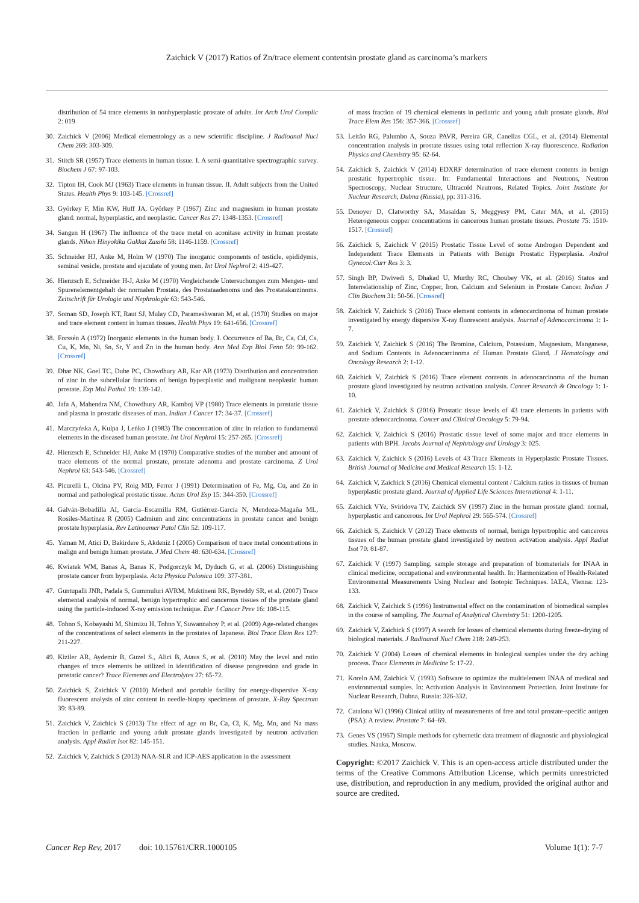Zaichick V (2017) Ratios of Zn/trace element contentsin prostate gland as carcinoma’s markers
distribution of 54 trace elements in nonhyperplastic prostate of adults. Int Arch Urol Complic 2: 019
30.
Zaichick V (2006) Medical elementology as a new scientific discipline. J Radioanal Nucl Chem 269: 303-309.
31.
Stitch SR (1957) Trace elements in human tissue. I. A semi-quantitative spectrographic survey. Biochem J 67: 97-103.
32.
Tipton IH, Cook MJ (1963) Trace elements in human tissue. II. Adult subjects from the United States. Health Phys 9: 103-145. [Crossref]
33.
Györkey F, Min KW, Huff JA, Györkey P (1967) Zinc and magnesium in human prostate gland: normal, hyperplastic, and neoplastic. Cancer Res 27: 1348-1353. [Crossref]
34.
Sangen H (1967) The influence of the trace metal on aconitase activity in human prostate glands. Nihon Hinyokika Gakkai Zasshi 58: 1146-1159. [Crossref]
35.
Schneider HJ, Anke M, Holm W (1970) The inorganic components of testicle, epididymis, seminal vesicle, prostate and ejaculate of young men. Int Urol Nephrol 2: 419-427.
36.
Hienzsch E, Schneider H-J, Anke M (1970) Vergleichende Untersuchungen zum Mengen- und Spurenelementgehalt der normalen Prostata, des Prostataadenoms und des Prostatakarzinoms. Zeitschrift für Urologie und Nephrologie 63: 543-546.
37.
Soman SD, Joseph KT, Raut SJ, Mulay CD, Parameshwaran M, et al. (1970) Studies on major and trace element content in human tissues. Health Phys 19: 641-656. [Crossref]
38.
Forssén A (1972) Inorganic elements in the human body. I. Occurrence of Ba, Br, Ca, Cd, Cs, Cu, K, Mn, Ni, Sn, Sr, Y and Zn in the human body. Ann Med Exp Biol Fenn 50: 99-162. [Crossref]
39.
Dhar NK, Goel TC, Dube PC, Chowdhury AR, Kar AB (1973) Distribution and concentration of zinc in the subcellular fractions of benign hyperplastic and malignant neoplastic human prostate. Exp Mol Pathol 19: 139-142.
40.
Jafa A, Mahendra NM, Chowdhury AR, Kamboj VP (1980) Trace elements in prostatic tissue and plasma in prostatic diseases of man. Indian J Cancer 17: 34-37. [Crossref]
41.
Marczyńska A, Kulpa J, Leńko J (1983) The concentration of zinc in relation to fundamental elements in the diseased human prostate. Int Urol Nephrol 15: 257-265. [Crossref]
42.
Hienzsch E, Schneider HJ, Anke M (1970) Comparative studies of the number and amount of trace elements of the normal prostate, prostate adenoma and prostate carcinoma. Z Urol Nephrol 63: 543-546. [Crossref]
43.
Picurelli L, Olcina PV, Roig MD, Ferrer J (1991) Determination of Fe, Mg, Cu, and Zn in normal and pathological prostatic tissue. Actas Urol Esp 15: 344-350. [Crossref]
44.
Galván-Bobadilla AI, García–Escamilla RM, Gutiérrez-García N, Mendoza-Magaña ML, Rosiles-Martínez R (2005) Cadmium and zinc concentrations in prostate cancer and benign prostate hyperplasia. Rev Latinoamer Patol Clin 52: 109-117.
45.
Yaman M, Atici D, Bakirdere S, Akdeniz I (2005) Comparison of trace metal concentrations in malign and benign human prostate. J Med Chem 48: 630-634. [Crossref]
46.
Kwiatek WM, Banas A, Banas K, Podgorczyk M, Dyduch G, et al. (2006) Distinguishing prostate cancer from hyperplasia. Acta Physica Polonica 109: 377-381.
47.
Guntupalli JNR, Padala S, Gummuluri AVRM, Muktineni RK, Byreddy SR, et al. (2007) Trace elemental analysis of normal, benign hypertrophic and cancerous tissues of the prostate gland using the particle-induced X-ray emission technique. Eur J Cancer Prev 16: 108-115.
48.
Tohno S, Kobayashi M, Shimizu H, Tohno Y, Suwannahoy P, et al. (2009) Age-related changes of the concentrations of select elements in the prostates of Japanese. Biol Trace Elem Res 127: 211-227.
49.
Kiziler AR, Aydemir B, Guzel S., Alici B, Ataus S, et al. (2010) May the level and ratio changes of trace elements be utilized in identification of disease progression and grade in prostatic cancer? Trace Elements and Electrolytes 27: 65-72.
50.
Zaichick S, Zaichick V (2010) Method and portable facility for energy-dispersive X-ray fluorescent analysis of zinc content in needle-biopsy specimens of prostate. X-Ray Spectrom 39: 83-89.
51.
Zaichick V, Zaichick S (2013) The effect of age on Br, Ca, Cl, K, Mg, Mn, and Na mass fraction in pediatric and young adult prostate glands investigated by neutron activation analysis. Appl Radiat Isot 82: 145-151.
52.
Zaichick V, Zaichick S (2013) NAA-SLR and ICP-AES application in the assessment
of mass fraction of 19 chemical elements in pediatric and young adult prostate glands. Biol Trace Elem Res 156: 357-366. [Crossref]
53.
Leitão RG, Palumbo A, Souza PAVR, Pereira GR, Canellas CGL, et al. (2014) Elemental concentration analysis in prostate tissues using total reflection X-ray fluorescence. Radiation Physics and Chemistry 95: 62-64.
54.
Zaichick S, Zaichick V (2014) EDXRF determination of trace element contents in benign prostatic hypertrophic tissue. In: Fundamental Interactions and Neutrons, Neutron Spectroscopy, Nuclear Structure, Ultracold Neutrons, Related Topics. Joint Institute for Nuclear Research, Dubna (Russia), pp: 311-316.
55.
Denoyer D, Clatworthy SA, Masaldan S, Meggyesy PM, Cater MA, et al. (2015) Heterogeneous copper concentrations in cancerous human prostate tissues. Prostate 75: 1510-1517. [Crossref]
56.
Zaichick S, Zaichick V (2015) Prostatic Tissue Level of some Androgen Dependent and Independent Trace Elements in Patients with Benign Prostatic Hyperplasia. Androl Gynecol:Curr Res 3: 3.
57.
Singh BP, Dwivedi S, Dhakad U, Murthy RC, Choubey VK, et al. (2016) Status and Interrelationship of Zinc, Copper, Iron, Calcium and Selenium in Prostate Cancer. Indian J Clin Biochem 31: 50-56. [Crossref]
58.
Zaichick V, Zaichick S (2016) Trace element contents in adenocarcinoma of human prostate investigated by energy dispersive X-ray fluorescent analysis. Journal of Adenocarcinoma 1: 1-7.
59.
Zaichick V, Zaichick S (2016) The Bromine, Calcium, Potassium, Magnesium, Manganese, and Sodium Contents in Adenocarcinoma of Human Prostate Gland. J Hematology and Oncology Research 2: 1-12.
60.
Zaichick V, Zaichick S (2016) Trace element contents in adenocarcinoma of the human prostate gland investigated by neutron activation analysis. Cancer Research & Oncology 1: 1-10.
61.
Zaichick V, Zaichick S (2016) Prostatic tissue levels of 43 trace elements in patients with prostate adenocarcinoma. Cancer and Clinical Oncology 5: 79-94.
62.
Zaichick V, Zaichick S (2016) Prostatic tissue level of some major and trace elements in patients with BPH. Jacobs Journal of Nephrology and Urology 3: 025.
63.
Zaichick V, Zaichick S (2016) Levels of 43 Trace Elements in Hyperplastic Prostate Tissues. British Journal of Medicine and Medical Research 15: 1-12.
64.
Zaichick V, Zaichick S (2016) Chemical elemental content / Calcium ratios in tissues of human hyperplastic prostate gland. Journal of Applied Life Sciences International 4: 1-11.
65.
Zaichick VYe, Sviridova TV, Zaichick SV (1997) Zinc in the human prostate gland: normal, hyperplastic and cancerous. Int Urol Nephrol 29: 565-574. [Crossref]
66.
Zaichick S, Zaichick V (2012) Trace elements of normal, benign hypertrophic and cancerous tissues of the human prostate gland investigated by neutron activation analysis. Appl Radiat Isot 70: 81-87.
67.
Zaichick V (1997) Sampling, sample storage and preparation of biomaterials for INAA in clinical medicine, occupational and environmental health. In: Harmonization of Health-Related Environmental Measurements Using Nuclear and Isotopic Techniques. IAEA, Vienna: 123-133.
68.
Zaichick V, Zaichick S (1996) Instrumental effect on the contamination of biomedical samples in the course of sampling. The Journal of Analytical Chemistry 51: 1200-1205.
69.
Zaichick V, Zaichick S (1997) A search for losses of chemical elements during freeze-drying of biological materials. J Radioanal Nucl Chem 218: 249-253.
70.
Zaichick V (2004) Losses of chemical elements in biological samples under the dry aching process. Trace Elements in Medicine 5: 17-22.
71.
Korelo AM, Zaichick V. (1993) Software to optimize the multielement INAA of medical and environmental samples. In: Activation Analysis in Environment Protection. Joint Institute for Nuclear Research, Dubna, Russia: 326-332.
72.
Catalona WJ (1996) Clinical utility of measurements of free and total prostate-specific antigen (PSA): A review. Prostate 7: 64–69.
73.
Genes VS (1967) Simple methods for cybernetic data treatment of diagnostic and physiological studies. Nauka, Moscow.
Copyright: ©2017 Zaichick V. This is an open-access article distributed under the terms of the Creative Commons Attribution License, which permits unrestricted use, distribution, and reproduction in any medium, provided the original author and source are credited.
Cancer Rep Rev, 2017 doi: 10.15761/CRR.1000105 Volume 1(1): 7-7